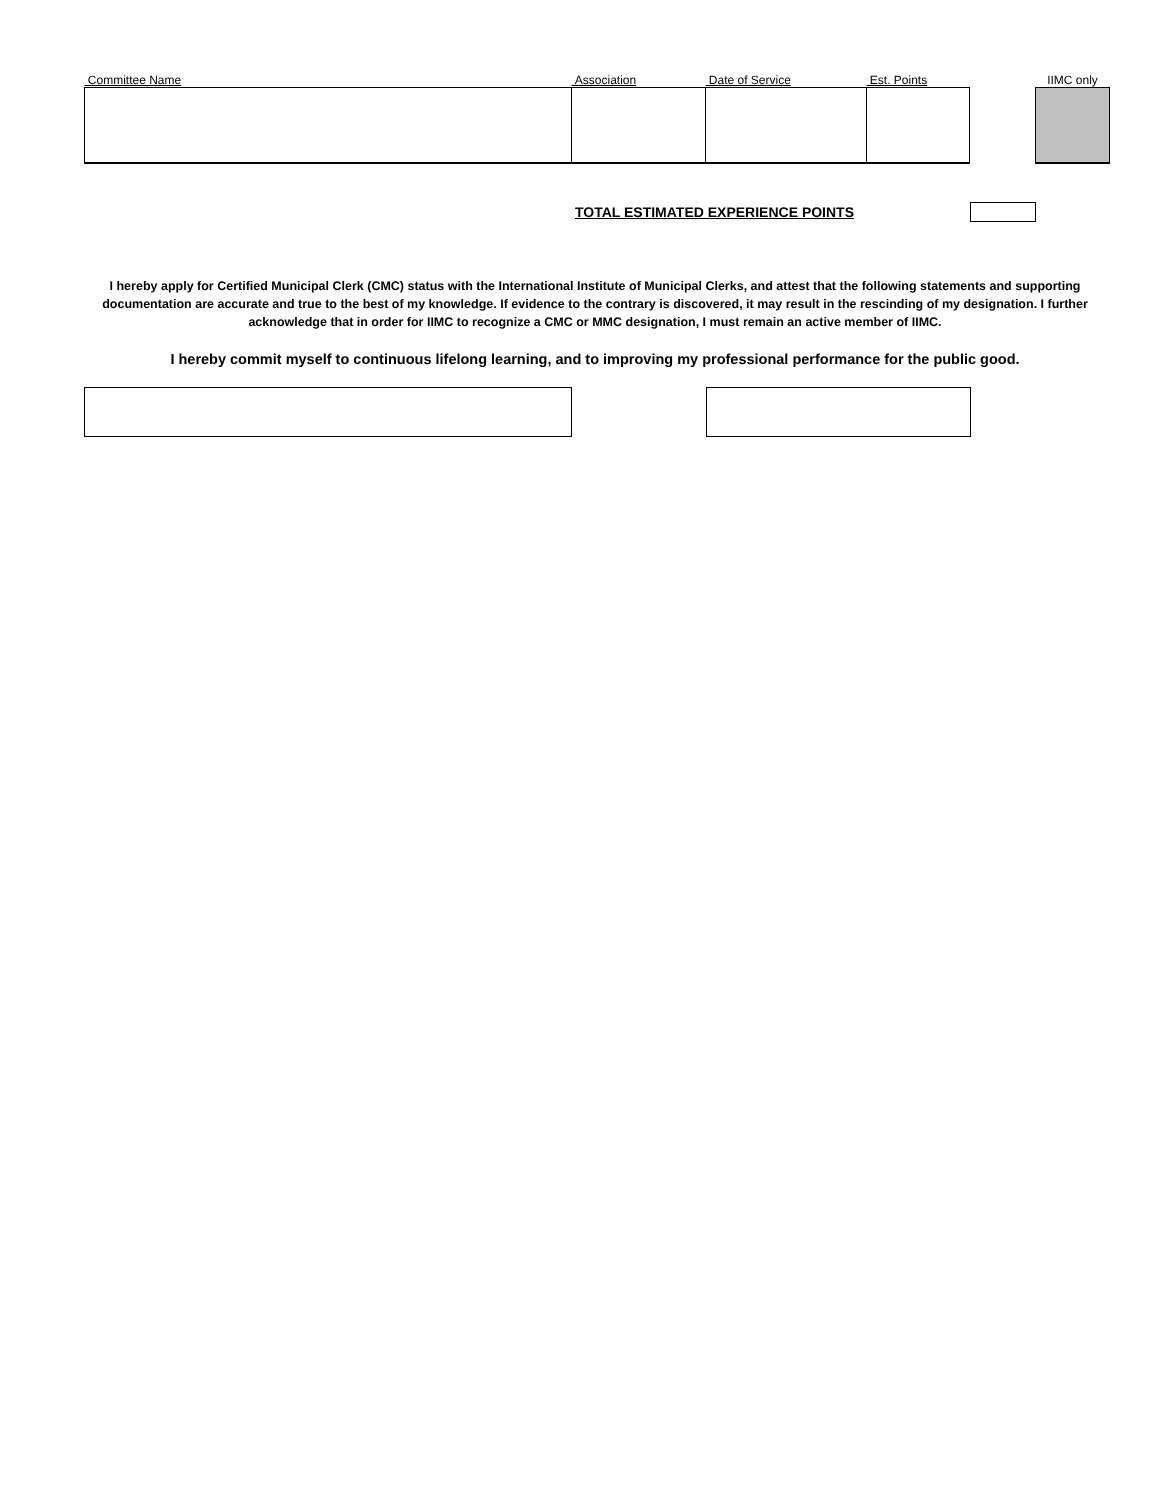| Committee Name | Association | Date of Service | Est. Points | | IIMC only |
TOTAL ESTIMATED EXPERIENCE POINTS
I hereby apply for Certified Municipal Clerk (CMC) status with the International Institute of Municipal Clerks, and attest that the following statements and supporting documentation are accurate and true to the best of my knowledge. If evidence to the contrary is discovered, it may result in the rescinding of my designation. I further acknowledge that in order for IIMC to recognize a CMC or MMC designation, I must remain an active member of IIMC.
I hereby commit myself to continuous lifelong learning, and to improving my professional performance for the public good.